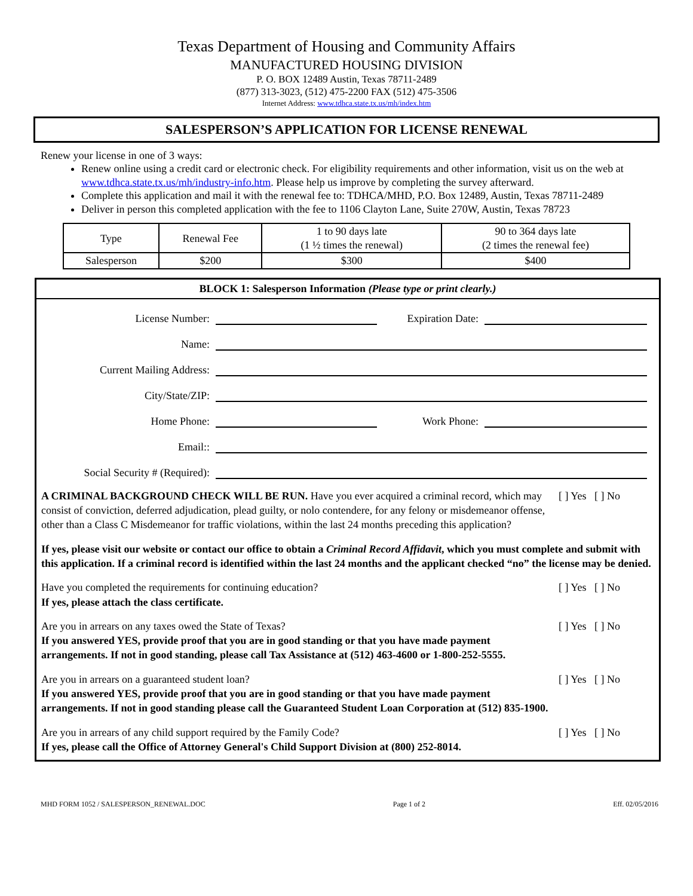Texas Department of Housing and Community Affairs
MANUFACTURED HOUSING DIVISION
P. O. BOX 12489 Austin, Texas 78711-2489
(877) 313-3023, (512) 475-2200 FAX (512) 475-3506
Internet Address: www.tdhca.state.tx.us/mh/index.htm
SALESPERSON’S APPLICATION FOR LICENSE RENEWAL
Renew your license in one of 3 ways:
Renew online using a credit card or electronic check. For eligibility requirements and other information, visit us on the web at www.tdhca.state.tx.us/mh/industry-info.htm. Please help us improve by completing the survey afterward.
Complete this application and mail it with the renewal fee to: TDHCA/MHD, P.O. Box 12489, Austin, Texas 78711-2489
Deliver in person this completed application with the fee to 1106 Clayton Lane, Suite 270W, Austin, Texas 78723
| Type | Renewal Fee | 1 to 90 days late (1 ½ times the renewal) | 90 to 364 days late (2 times the renewal fee) |
| Salesperson | $200 | $300 | $400 |
BLOCK 1: Salesperson Information (Please type or print clearly.)
License Number: Expiration Date:
Name:
Current Mailing Address:
City/State/ZIP:
Home Phone: Work Phone:
Email::
Social Security # (Required):
A CRIMINAL BACKGROUND CHECK WILL BE RUN. Have you ever acquired a criminal record, which may consist of conviction, deferred adjudication, plead guilty, or nolo contendere, for any felony or misdemeanor offense, other than a Class C Misdemeanor for traffic violations, within the last 24 months preceding this application?
[ ] Yes [ ] No
If yes, please visit our website or contact our office to obtain a Criminal Record Affidavit, which you must complete and submit with this application. If a criminal record is identified within the last 24 months and the applicant checked “no” the license may be denied.
Have you completed the requirements for continuing education?
If yes, please attach the class certificate.
[ ] Yes [ ] No
Are you in arrears on any taxes owed the State of Texas?
If you answered YES, provide proof that you are in good standing or that you have made payment arrangements. If not in good standing, please call Tax Assistance at (512) 463-4600 or 1-800-252-5555.
[ ] Yes [ ] No
Are you in arrears on a guaranteed student loan?
If you answered YES, provide proof that you are in good standing or that you have made payment arrangements. If not in good standing please call the Guaranteed Student Loan Corporation at (512) 835-1900.
[ ] Yes [ ] No
Are you in arrears of any child support required by the Family Code?
If yes, please call the Office of Attorney General's Child Support Division at (800) 252-8014.
[ ] Yes [ ] No
MHD FORM 1052 / SALESPERSON_RENEWAL.DOC Page 1 of 2 Eff. 02/05/2016